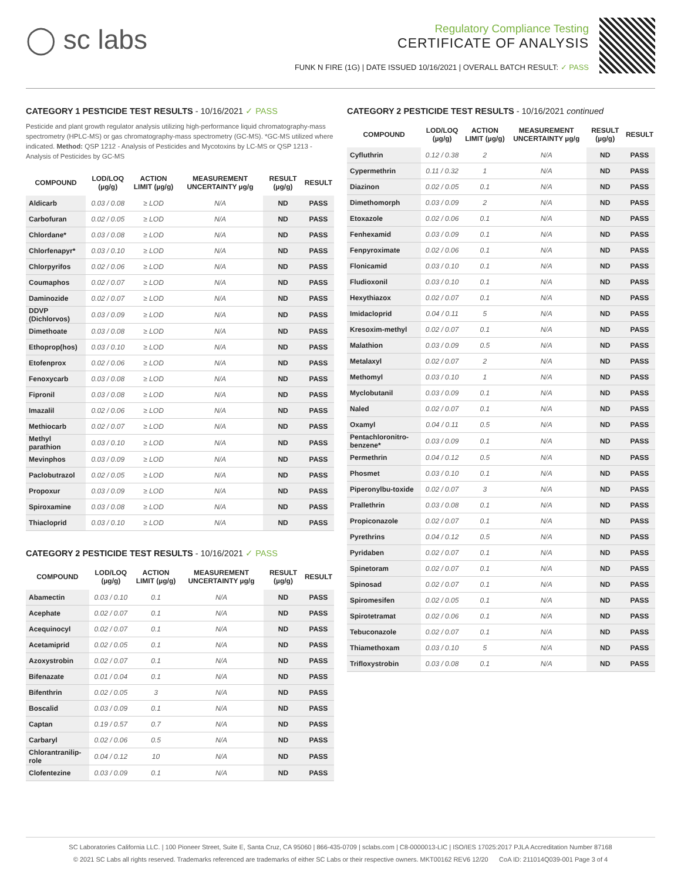◯ sc labs
Regulatory Compliance Testing
CERTIFICATE OF ANALYSIS
FUNK N FIRE (1G) | DATE ISSUED 10/16/2021 | OVERALL BATCH RESULT: ✓ PASS
CATEGORY 1 PESTICIDE TEST RESULTS - 10/16/2021 ✓ PASS
Pesticide and plant growth regulator analysis utilizing high-performance liquid chromatography-mass spectrometry (HPLC-MS) or gas chromatography-mass spectrometry (GC-MS). *GC-MS utilized where indicated. Method: QSP 1212 - Analysis of Pesticides and Mycotoxins by LC-MS or QSP 1213 - Analysis of Pesticides by GC-MS
| COMPOUND | LOD/LOQ (µg/g) | ACTION LIMIT (µg/g) | MEASUREMENT UNCERTAINTY µg/g | RESULT (µg/g) | RESULT |
| --- | --- | --- | --- | --- | --- |
| Aldicarb | 0.03 / 0.08 | ≥ LOD | N/A | ND | PASS |
| Carbofuran | 0.02 / 0.05 | ≥ LOD | N/A | ND | PASS |
| Chlordane* | 0.03 / 0.08 | ≥ LOD | N/A | ND | PASS |
| Chlorfenapyr* | 0.03 / 0.10 | ≥ LOD | N/A | ND | PASS |
| Chlorpyrifos | 0.02 / 0.06 | ≥ LOD | N/A | ND | PASS |
| Coumaphos | 0.02 / 0.07 | ≥ LOD | N/A | ND | PASS |
| Daminozide | 0.02 / 0.07 | ≥ LOD | N/A | ND | PASS |
| DDVP (Dichlorvos) | 0.03 / 0.09 | ≥ LOD | N/A | ND | PASS |
| Dimethoate | 0.03 / 0.08 | ≥ LOD | N/A | ND | PASS |
| Ethoprop(hos) | 0.03 / 0.10 | ≥ LOD | N/A | ND | PASS |
| Etofenprox | 0.02 / 0.06 | ≥ LOD | N/A | ND | PASS |
| Fenoxycarb | 0.03 / 0.08 | ≥ LOD | N/A | ND | PASS |
| Fipronil | 0.03 / 0.08 | ≥ LOD | N/A | ND | PASS |
| Imazalil | 0.02 / 0.06 | ≥ LOD | N/A | ND | PASS |
| Methiocarb | 0.02 / 0.07 | ≥ LOD | N/A | ND | PASS |
| Methyl parathion | 0.03 / 0.10 | ≥ LOD | N/A | ND | PASS |
| Mevinphos | 0.03 / 0.09 | ≥ LOD | N/A | ND | PASS |
| Paclobutrazol | 0.02 / 0.05 | ≥ LOD | N/A | ND | PASS |
| Propoxur | 0.03 / 0.09 | ≥ LOD | N/A | ND | PASS |
| Spiroxamine | 0.03 / 0.08 | ≥ LOD | N/A | ND | PASS |
| Thiacloprid | 0.03 / 0.10 | ≥ LOD | N/A | ND | PASS |
CATEGORY 2 PESTICIDE TEST RESULTS - 10/16/2021 ✓ PASS
| COMPOUND | LOD/LOQ (µg/g) | ACTION LIMIT (µg/g) | MEASUREMENT UNCERTAINTY µg/g | RESULT (µg/g) | RESULT |
| --- | --- | --- | --- | --- | --- |
| Abamectin | 0.03 / 0.10 | 0.1 | N/A | ND | PASS |
| Acephate | 0.02 / 0.07 | 0.1 | N/A | ND | PASS |
| Acequinocyl | 0.02 / 0.07 | 0.1 | N/A | ND | PASS |
| Acetamiprid | 0.02 / 0.05 | 0.1 | N/A | ND | PASS |
| Azoxystrobin | 0.02 / 0.07 | 0.1 | N/A | ND | PASS |
| Bifenazate | 0.01 / 0.04 | 0.1 | N/A | ND | PASS |
| Bifenthrin | 0.02 / 0.05 | 3 | N/A | ND | PASS |
| Boscalid | 0.03 / 0.09 | 0.1 | N/A | ND | PASS |
| Captan | 0.19 / 0.57 | 0.7 | N/A | ND | PASS |
| Carbaryl | 0.02 / 0.06 | 0.5 | N/A | ND | PASS |
| Chlorantranilip-role | 0.04 / 0.12 | 10 | N/A | ND | PASS |
| Clofentezine | 0.03 / 0.09 | 0.1 | N/A | ND | PASS |
CATEGORY 2 PESTICIDE TEST RESULTS - 10/16/2021 continued
| COMPOUND | LOD/LOQ (µg/g) | ACTION LIMIT (µg/g) | MEASUREMENT UNCERTAINTY µg/g | RESULT (µg/g) | RESULT |
| --- | --- | --- | --- | --- | --- |
| Cyfluthrin | 0.12 / 0.38 | 2 | N/A | ND | PASS |
| Cypermethrin | 0.11 / 0.32 | 1 | N/A | ND | PASS |
| Diazinon | 0.02 / 0.05 | 0.1 | N/A | ND | PASS |
| Dimethomorph | 0.03 / 0.09 | 2 | N/A | ND | PASS |
| Etoxazole | 0.02 / 0.06 | 0.1 | N/A | ND | PASS |
| Fenhexamid | 0.03 / 0.09 | 0.1 | N/A | ND | PASS |
| Fenpyroximate | 0.02 / 0.06 | 0.1 | N/A | ND | PASS |
| Flonicamid | 0.03 / 0.10 | 0.1 | N/A | ND | PASS |
| Fludioxonil | 0.03 / 0.10 | 0.1 | N/A | ND | PASS |
| Hexythiazox | 0.02 / 0.07 | 0.1 | N/A | ND | PASS |
| Imidacloprid | 0.04 / 0.11 | 5 | N/A | ND | PASS |
| Kresoxim-methyl | 0.02 / 0.07 | 0.1 | N/A | ND | PASS |
| Malathion | 0.03 / 0.09 | 0.5 | N/A | ND | PASS |
| Metalaxyl | 0.02 / 0.07 | 2 | N/A | ND | PASS |
| Methomyl | 0.03 / 0.10 | 1 | N/A | ND | PASS |
| Myclobutanil | 0.03 / 0.09 | 0.1 | N/A | ND | PASS |
| Naled | 0.02 / 0.07 | 0.1 | N/A | ND | PASS |
| Oxamyl | 0.04 / 0.11 | 0.5 | N/A | ND | PASS |
| Pentachloronitro-benzene* | 0.03 / 0.09 | 0.1 | N/A | ND | PASS |
| Permethrin | 0.04 / 0.12 | 0.5 | N/A | ND | PASS |
| Phosmet | 0.03 / 0.10 | 0.1 | N/A | ND | PASS |
| Piperonylbu-toxide | 0.02 / 0.07 | 3 | N/A | ND | PASS |
| Prallethrin | 0.03 / 0.08 | 0.1 | N/A | ND | PASS |
| Propiconazole | 0.02 / 0.07 | 0.1 | N/A | ND | PASS |
| Pyrethrins | 0.04 / 0.12 | 0.5 | N/A | ND | PASS |
| Pyridaben | 0.02 / 0.07 | 0.1 | N/A | ND | PASS |
| Spinetoram | 0.02 / 0.07 | 0.1 | N/A | ND | PASS |
| Spinosad | 0.02 / 0.07 | 0.1 | N/A | ND | PASS |
| Spiromesifen | 0.02 / 0.05 | 0.1 | N/A | ND | PASS |
| Spirotetramat | 0.02 / 0.06 | 0.1 | N/A | ND | PASS |
| Tebuconazole | 0.02 / 0.07 | 0.1 | N/A | ND | PASS |
| Thiamethoxam | 0.03 / 0.10 | 5 | N/A | ND | PASS |
| Trifloxystrobin | 0.03 / 0.08 | 0.1 | N/A | ND | PASS |
SC Laboratories California LLC. | 100 Pioneer Street, Suite E, Santa Cruz, CA 95060 | 866-435-0709 | sclabs.com | C8-0000013-LIC | ISO/IES 17025:2017 PJLA Accreditation Number 87168
© 2021 SC Labs all rights reserved. Trademarks referenced are trademarks of either SC Labs or their respective owners. MKT00162 REV6 12/20 CoA ID: 211014Q039-001 Page 3 of 4